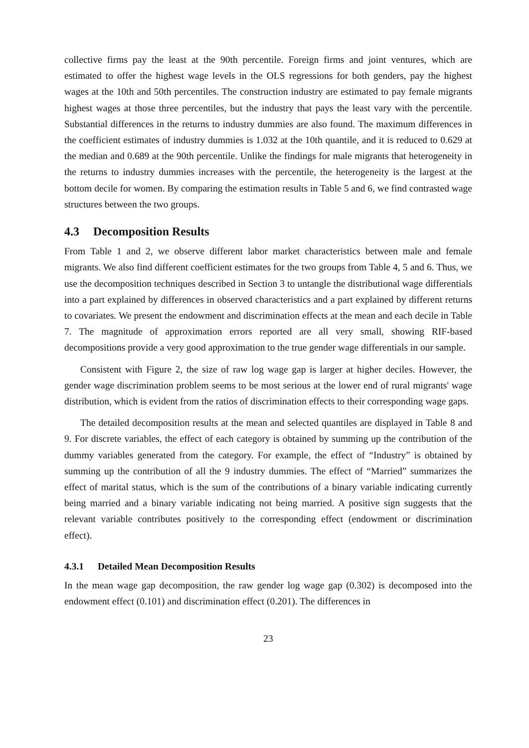collective firms pay the least at the 90th percentile. Foreign firms and joint ventures, which are estimated to offer the highest wage levels in the OLS regressions for both genders, pay the highest wages at the 10th and 50th percentiles. The construction industry are estimated to pay female migrants highest wages at those three percentiles, but the industry that pays the least vary with the percentile. Substantial differences in the returns to industry dummies are also found. The maximum differences in the coefficient estimates of industry dummies is 1.032 at the 10th quantile, and it is reduced to 0.629 at the median and 0.689 at the 90th percentile. Unlike the findings for male migrants that heterogeneity in the returns to industry dummies increases with the percentile, the heterogeneity is the largest at the bottom decile for women. By comparing the estimation results in Table 5 and 6, we find contrasted wage structures between the two groups.
4.3 Decomposition Results
From Table 1 and 2, we observe different labor market characteristics between male and female migrants. We also find different coefficient estimates for the two groups from Table 4, 5 and 6. Thus, we use the decomposition techniques described in Section 3 to untangle the distributional wage differentials into a part explained by differences in observed characteristics and a part explained by different returns to covariates. We present the endowment and discrimination effects at the mean and each decile in Table 7. The magnitude of approximation errors reported are all very small, showing RIF-based decompositions provide a very good approximation to the true gender wage differentials in our sample.
Consistent with Figure 2, the size of raw log wage gap is larger at higher deciles. However, the gender wage discrimination problem seems to be most serious at the lower end of rural migrants' wage distribution, which is evident from the ratios of discrimination effects to their corresponding wage gaps.
The detailed decomposition results at the mean and selected quantiles are displayed in Table 8 and 9. For discrete variables, the effect of each category is obtained by summing up the contribution of the dummy variables generated from the category. For example, the effect of “Industry” is obtained by summing up the contribution of all the 9 industry dummies. The effect of “Married” summarizes the effect of marital status, which is the sum of the contributions of a binary variable indicating currently being married and a binary variable indicating not being married. A positive sign suggests that the relevant variable contributes positively to the corresponding effect (endowment or discrimination effect).
4.3.1 Detailed Mean Decomposition Results
In the mean wage gap decomposition, the raw gender log wage gap (0.302) is decomposed into the endowment effect (0.101) and discrimination effect (0.201). The differences in
23